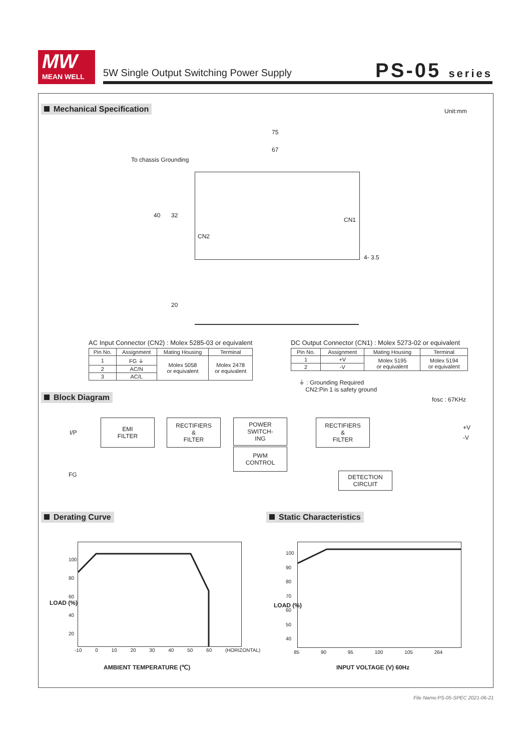MW
MEAN WELL
5W Single Output Switching Power Supply
PS-05 series
Mechanical Specification Unit:mm
75
67
To chassis Grounding
CN2
CN1
40 32
4- 3.5
20
AC Input Connector (CN2) : Molex 5285-03 or equivalent
| Pin No. | Assignment | Mating Housing | Terminal |
| --- | --- | --- | --- |
| 1 | FG ⏚ | Molex 5058 or equivalent | Molex 2478 or equivalent |
| 2 | AC/N | | |
| 3 | AC/L | | |
DC Output Connector (CN1) : Molex 5273-02 or equivalent
| Pin No. | Assignment | Mating Housing | Terminal |
| --- | --- | --- | --- |
| 1 | +V | Molex 5195 or equivalent | Molex 5194 or equivalent |
| 2 | -V | | |
⏚ : Grounding Required
CN2:Pin 1 is safety ground
Block Diagram fosc : 67KHz
I/P
FG
EMI
FILTER
RECTIFIERS
&
FILTER
POWER
SWITCH-
ING
PWM
CONTROL
RECTIFIERS
&
FILTER
DETECTION
CIRCUIT
+V
-V
Derating Curve Static Characteristics
100
80
60
40
20
LOAD (%)
-10 0 10 20 30 40 50 60 (HORIZONTAL)
AMBIENT TEMPERATURE (℃)
100
90
80
70
60
50
40
LOAD (%)
85 90 95 100 105 264
INPUT VOLTAGE (V) 60Hz
File Name:PS-05-SPEC 2021-06-21